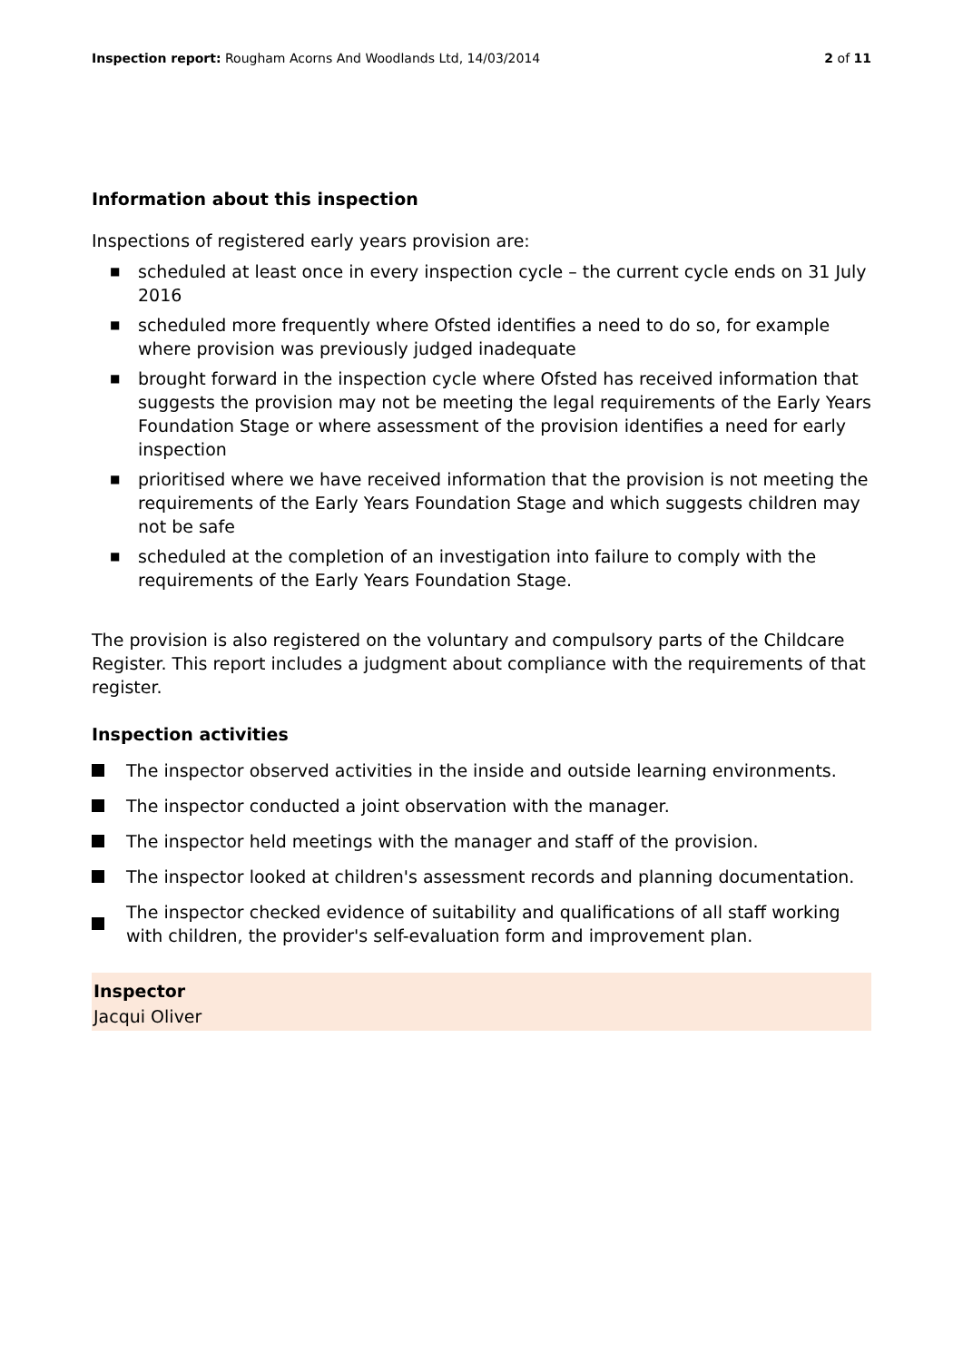Inspection report: Rougham Acorns And Woodlands Ltd, 14/03/2014
2 of 11
Information about this inspection
Inspections of registered early years provision are:
■ scheduled at least once in every inspection cycle – the current cycle ends on 31 July 2016
■ scheduled more frequently where Ofsted identifies a need to do so, for example where provision was previously judged inadequate
■ brought forward in the inspection cycle where Ofsted has received information that suggests the provision may not be meeting the legal requirements of the Early Years Foundation Stage or where assessment of the provision identifies a need for early inspection
■ prioritised where we have received information that the provision is not meeting the requirements of the Early Years Foundation Stage and which suggests children may not be safe
■ scheduled at the completion of an investigation into failure to comply with the requirements of the Early Years Foundation Stage.
The provision is also registered on the voluntary and compulsory parts of the Childcare Register. This report includes a judgment about compliance with the requirements of that register.
Inspection activities
The inspector observed activities in the inside and outside learning environments.
The inspector conducted a joint observation with the manager.
The inspector held meetings with the manager and staff of the provision.
The inspector looked at children's assessment records and planning documentation.
The inspector checked evidence of suitability and qualifications of all staff working with children, the provider's self-evaluation form and improvement plan.
Inspector
Jacqui Oliver